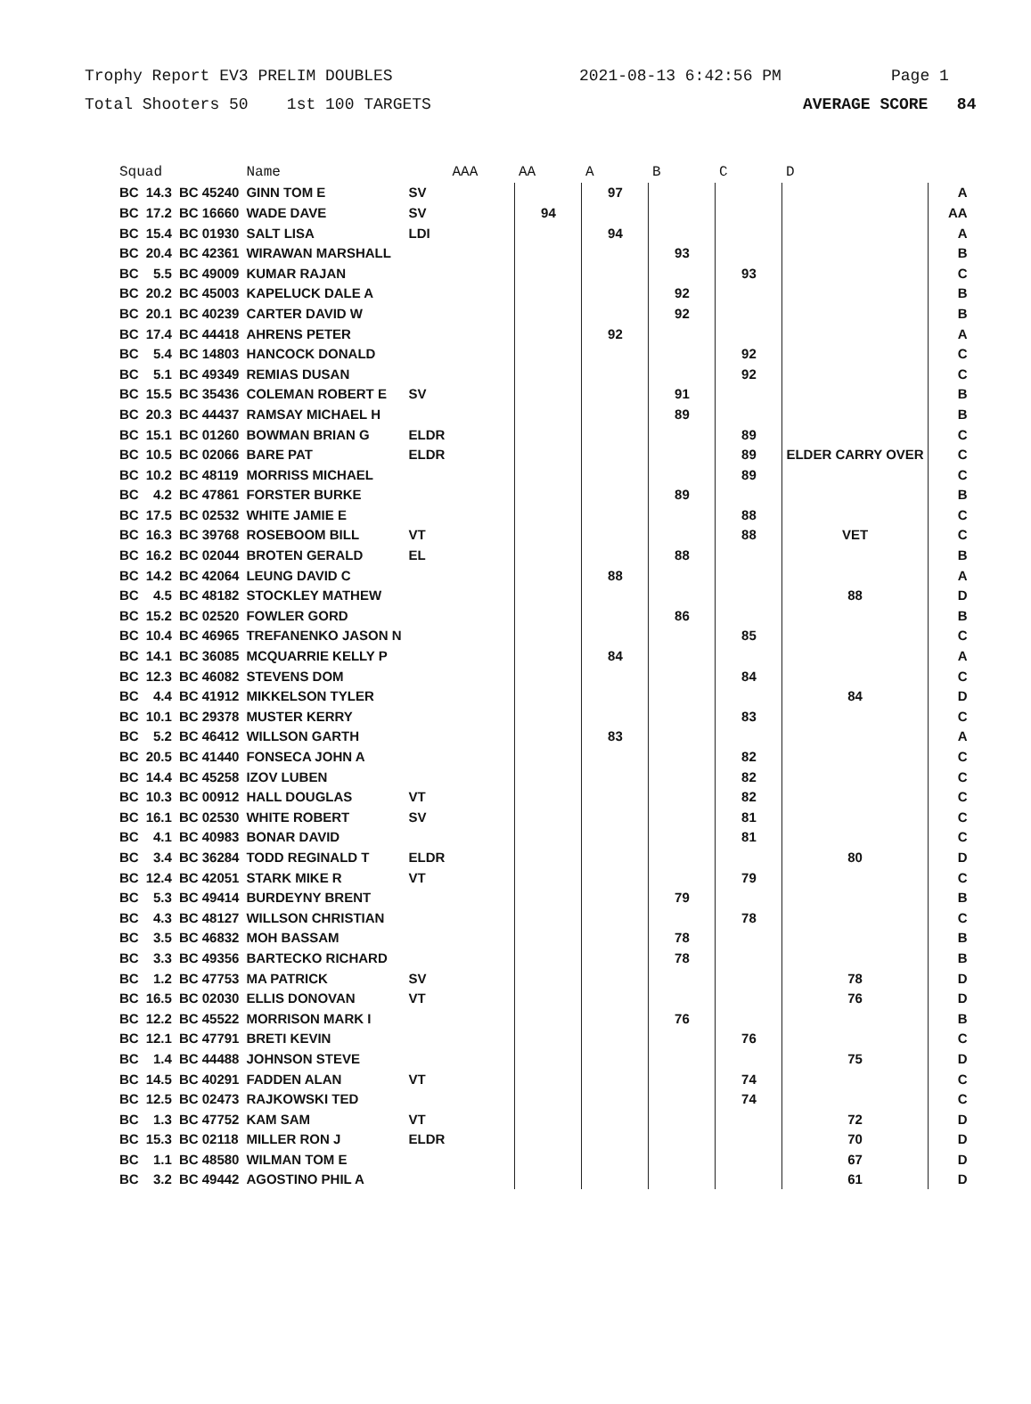Trophy Report EV3 PRELIM DOUBLES 2021-08-13 6:42:56 PM Page 1
Total Shooters 50 1st 100 TARGETS AVERAGE SCORE 84
| Squad | | | Name | | AAA | AA | A | B | C | D | |
| --- | --- | --- | --- | --- | --- | --- | --- | --- | --- | --- | --- |
| BC | 14.3 | BC 45240 | GINN TOM E | SV | | | 97 | | | | A |
| BC | 17.2 | BC 16660 | WADE DAVE | SV | | 94 | | | | | AA |
| BC | 15.4 | BC 01930 | SALT LISA | LDI | | | 94 | | | | A |
| BC | 20.4 | BC 42361 | WIRAWAN MARSHALL | | | | | 93 | | | B |
| BC | 5.5 | BC 49009 | KUMAR RAJAN | | | | | | 93 | | C |
| BC | 20.2 | BC 45003 | KAPELUCK DALE A | | | | | 92 | | | B |
| BC | 20.1 | BC 40239 | CARTER DAVID W | | | | | 92 | | | B |
| BC | 17.4 | BC 44418 | AHRENS PETER | | | | 92 | | | | A |
| BC | 5.4 | BC 14803 | HANCOCK DONALD | | | | | | 92 | | C |
| BC | 5.1 | BC 49349 | REMIAS DUSAN | | | | | | 92 | | C |
| BC | 15.5 | BC 35436 | COLEMAN ROBERT E | SV | | | | 91 | | | B |
| BC | 20.3 | BC 44437 | RAMSAY MICHAEL H | | | | | 89 | | | B |
| BC | 15.1 | BC 01260 | BOWMAN BRIAN G | ELDR | | | | | 89 | | C |
| BC | 10.5 | BC 02066 | BARE PAT | ELDR | | | | | 89 | ELDER CARRY OVER | C |
| BC | 10.2 | BC 48119 | MORRISS MICHAEL | | | | | | 89 | | C |
| BC | 4.2 | BC 47861 | FORSTER BURKE | | | | | 89 | | | B |
| BC | 17.5 | BC 02532 | WHITE JAMIE E | | | | | | 88 | | C |
| BC | 16.3 | BC 39768 | ROSEBOOM BILL | VT | | | | | 88 | VET | C |
| BC | 16.2 | BC 02044 | BROTEN GERALD | EL | | | | 88 | | | B |
| BC | 14.2 | BC 42064 | LEUNG DAVID C | | | | 88 | | | | A |
| BC | 4.5 | BC 48182 | STOCKLEY MATHEW | | | | | | | 88 | D |
| BC | 15.2 | BC 02520 | FOWLER GORD | | | | | 86 | | | B |
| BC | 10.4 | BC 46965 | TREFANENKO JASON N | | | | | | 85 | | C |
| BC | 14.1 | BC 36085 | MCQUARRIE KELLY P | | | | 84 | | | | A |
| BC | 12.3 | BC 46082 | STEVENS DOM | | | | | | 84 | | C |
| BC | 4.4 | BC 41912 | MIKKELSON TYLER | | | | | | | 84 | D |
| BC | 10.1 | BC 29378 | MUSTER KERRY | | | | | | 83 | | C |
| BC | 5.2 | BC 46412 | WILLSON GARTH | | | | 83 | | | | A |
| BC | 20.5 | BC 41440 | FONSECA JOHN A | | | | | | 82 | | C |
| BC | 14.4 | BC 45258 | IZOV LUBEN | | | | | | 82 | | C |
| BC | 10.3 | BC 00912 | HALL DOUGLAS | VT | | | | | 82 | | C |
| BC | 16.1 | BC 02530 | WHITE ROBERT | SV | | | | | 81 | | C |
| BC | 4.1 | BC 40983 | BONAR DAVID | | | | | | 81 | | C |
| BC | 3.4 | BC 36284 | TODD REGINALD T | ELDR | | | | | | 80 | D |
| BC | 12.4 | BC 42051 | STARK MIKE R | VT | | | | | 79 | | C |
| BC | 5.3 | BC 49414 | BURDEYNY BRENT | | | | | 79 | | | B |
| BC | 4.3 | BC 48127 | WILLSON CHRISTIAN | | | | | | 78 | | C |
| BC | 3.5 | BC 46832 | MOH BASSAM | | | | | 78 | | | B |
| BC | 3.3 | BC 49356 | BARTECKO RICHARD | | | | | 78 | | | B |
| BC | 1.2 | BC 47753 | MA PATRICK | SV | | | | | | 78 | D |
| BC | 16.5 | BC 02030 | ELLIS DONOVAN | VT | | | | | | 76 | D |
| BC | 12.2 | BC 45522 | MORRISON MARK I | | | | | 76 | | | B |
| BC | 12.1 | BC 47791 | BRETI KEVIN | | | | | | 76 | | C |
| BC | 1.4 | BC 44488 | JOHNSON STEVE | | | | | | | 75 | D |
| BC | 14.5 | BC 40291 | FADDEN ALAN | VT | | | | | 74 | | C |
| BC | 12.5 | BC 02473 | RAJKOWSKI TED | | | | | | 74 | | C |
| BC | 1.3 | BC 47752 | KAM SAM | VT | | | | | | 72 | D |
| BC | 15.3 | BC 02118 | MILLER RON J | ELDR | | | | | | 70 | D |
| BC | 1.1 | BC 48580 | WILMAN TOM E | | | | | | | 67 | D |
| BC | 3.2 | BC 49442 | AGOSTINO PHIL A | | | | | | | 61 | D |